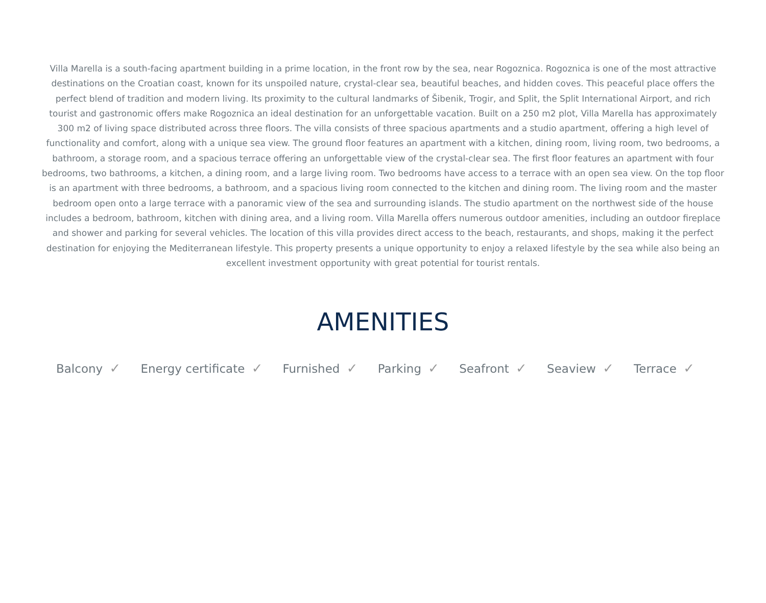Villa Marella is a south-facing apartment building in a prime location, in the front row by the sea, near Rogoznica. Rogoznica is one of the most attractive destinations on the Croatian coast, known for its unspoiled nature, crystal-clear sea, beautiful beaches, and hidden coves. This peaceful place offers the perfect blend of tradition and modern living. Its proximity to the cultural landmarks of Šibenik, Trogir, and Split, the Split International Airport, and rich tourist and gastronomic offers make Rogoznica an ideal destination for an unforgettable vacation. Built on a 250 m2 plot, Villa Marella has approximately 300 m2 of living space distributed across three floors. The villa consists of three spacious apartments and a studio apartment, offering a high level of functionality and comfort, along with a unique sea view. The ground floor features an apartment with a kitchen, dining room, living room, two bedrooms, a bathroom, a storage room, and a spacious terrace offering an unforgettable view of the crystal-clear sea. The first floor features an apartment with four bedrooms, two bathrooms, a kitchen, a dining room, and a large living room. Two bedrooms have access to a terrace with an open sea view. On the top floor is an apartment with three bedrooms, a bathroom, and a spacious living room connected to the kitchen and dining room. The living room and the master bedroom open onto a large terrace with a panoramic view of the sea and surrounding islands. The studio apartment on the northwest side of the house includes a bedroom, bathroom, kitchen with dining area, and a living room. Villa Marella offers numerous outdoor amenities, including an outdoor fireplace and shower and parking for several vehicles. The location of this villa provides direct access to the beach, restaurants, and shops, making it the perfect destination for enjoying the Mediterranean lifestyle. This property presents a unique opportunity to enjoy a relaxed lifestyle by the sea while also being an excellent investment opportunity with great potential for tourist rentals.
AMENITIES
Balcony ✓ Energy certificate ✓ Furnished ✓ Parking ✓ Seafront ✓ Seaview ✓ Terrace ✓